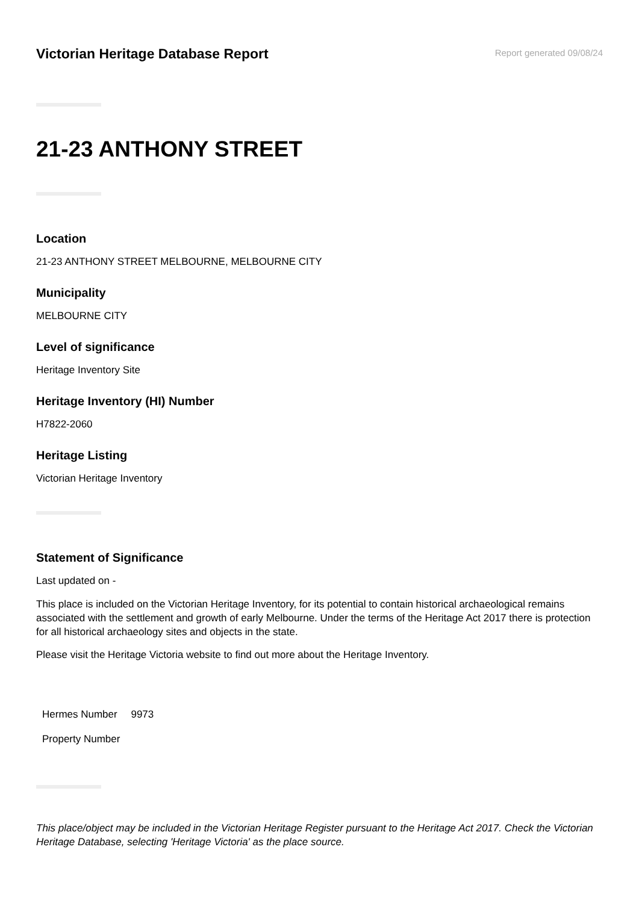Victorian Heritage Database Report
Report generated 09/08/24
21-23 ANTHONY STREET
Location
21-23 ANTHONY STREET MELBOURNE, MELBOURNE CITY
Municipality
MELBOURNE CITY
Level of significance
Heritage Inventory Site
Heritage Inventory (HI) Number
H7822-2060
Heritage Listing
Victorian Heritage Inventory
Statement of Significance
Last updated on -
This place is included on the Victorian Heritage Inventory, for its potential to contain historical archaeological remains associated with the settlement and growth of early Melbourne. Under the terms of the Heritage Act 2017 there is protection for all historical archaeology sites and objects in the state.
Please visit the Heritage Victoria website to find out more about the Heritage Inventory.
| Hermes Number | 9973 |
| Property Number | |
This place/object may be included in the Victorian Heritage Register pursuant to the Heritage Act 2017. Check the Victorian Heritage Database, selecting 'Heritage Victoria' as the place source.